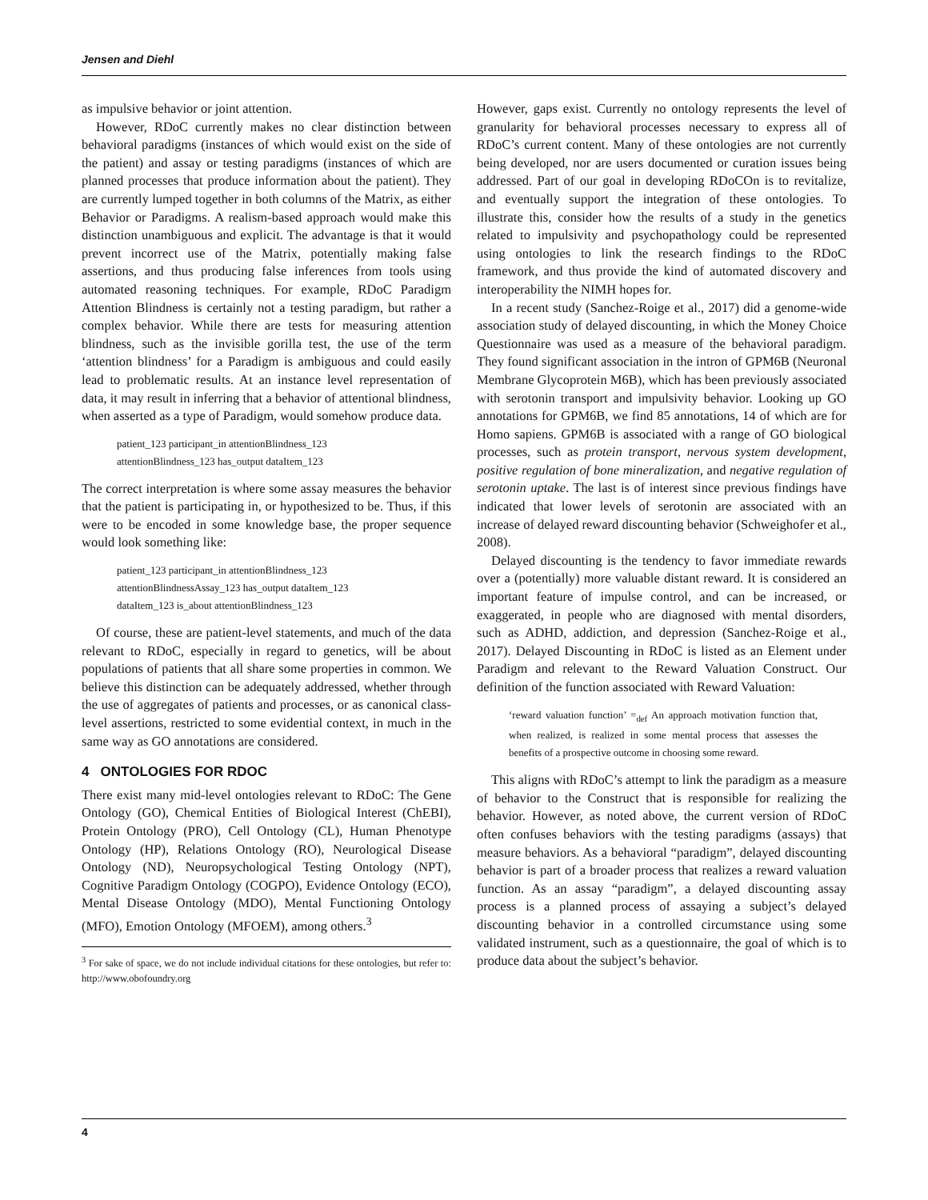Jensen and Diehl
as impulsive behavior or joint attention.
However, RDoC currently makes no clear distinction between behavioral paradigms (instances of which would exist on the side of the patient) and assay or testing paradigms (instances of which are planned processes that produce information about the patient). They are currently lumped together in both columns of the Matrix, as either Behavior or Paradigms. A realism-based approach would make this distinction unambiguous and explicit. The advantage is that it would prevent incorrect use of the Matrix, potentially making false assertions, and thus producing false inferences from tools using automated reasoning techniques. For example, RDoC Paradigm Attention Blindness is certainly not a testing paradigm, but rather a complex behavior. While there are tests for measuring attention blindness, such as the invisible gorilla test, the use of the term ‘attention blindness’ for a Paradigm is ambiguous and could easily lead to problematic results. At an instance level representation of data, it may result in inferring that a behavior of attentional blindness, when asserted as a type of Paradigm, would somehow produce data.
patient_123 participant_in attentionBlindness_123
attentionBlindness_123 has_output dataItem_123
The correct interpretation is where some assay measures the behavior that the patient is participating in, or hypothesized to be. Thus, if this were to be encoded in some knowledge base, the proper sequence would look something like:
patient_123 participant_in attentionBlindness_123
attentionBlindnessAssay_123 has_output dataItem_123
dataItem_123 is_about attentionBlindness_123
Of course, these are patient-level statements, and much of the data relevant to RDoC, especially in regard to genetics, will be about populations of patients that all share some properties in common. We believe this distinction can be adequately addressed, whether through the use of aggregates of patients and processes, or as canonical class-level assertions, restricted to some evidential context, in much in the same way as GO annotations are considered.
4 ONTOLOGIES FOR RDOC
There exist many mid-level ontologies relevant to RDoC: The Gene Ontology (GO), Chemical Entities of Biological Interest (ChEBI), Protein Ontology (PRO), Cell Ontology (CL), Human Phenotype Ontology (HP), Relations Ontology (RO), Neurological Disease Ontology (ND), Neuropsychological Testing Ontology (NPT), Cognitive Paradigm Ontology (COGPO), Evidence Ontology (ECO), Mental Disease Ontology (MDO), Mental Functioning Ontology (MFO), Emotion Ontology (MFOEM), among others.<sup>3</sup>
<sup>3</sup> For sake of space, we do not include individual citations for these ontologies, but refer to: http://www.obofoundry.org
However, gaps exist. Currently no ontology represents the level of granularity for behavioral processes necessary to express all of RDoC’s current content. Many of these ontologies are not currently being developed, nor are users documented or curation issues being addressed. Part of our goal in developing RDoCOn is to revitalize, and eventually support the integration of these ontologies. To illustrate this, consider how the results of a study in the genetics related to impulsivity and psychopathology could be represented using ontologies to link the research findings to the RDoC framework, and thus provide the kind of automated discovery and interoperability the NIMH hopes for.
In a recent study (Sanchez-Roige et al., 2017) did a genome-wide association study of delayed discounting, in which the Money Choice Questionnaire was used as a measure of the behavioral paradigm. They found significant association in the intron of GPM6B (Neuronal Membrane Glycoprotein M6B), which has been previously associated with serotonin transport and impulsivity behavior. Looking up GO annotations for GPM6B, we find 85 annotations, 14 of which are for Homo sapiens. GPM6B is associated with a range of GO biological processes, such as protein transport, nervous system development, positive regulation of bone mineralization, and negative regulation of serotonin uptake. The last is of interest since previous findings have indicated that lower levels of serotonin are associated with an increase of delayed reward discounting behavior (Schweighofer et al., 2008).
Delayed discounting is the tendency to favor immediate rewards over a (potentially) more valuable distant reward. It is considered an important feature of impulse control, and can be increased, or exaggerated, in people who are diagnosed with mental disorders, such as ADHD, addiction, and depression (Sanchez-Roige et al., 2017). Delayed Discounting in RDoC is listed as an Element under Paradigm and relevant to the Reward Valuation Construct. Our definition of the function associated with Reward Valuation:
‘reward valuation function’ =<sub>def</sub> An approach motivation function that, when realized, is realized in some mental process that assesses the benefits of a prospective outcome in choosing some reward.
This aligns with RDoC’s attempt to link the paradigm as a measure of behavior to the Construct that is responsible for realizing the behavior. However, as noted above, the current version of RDoC often confuses behaviors with the testing paradigms (assays) that measure behaviors. As a behavioral “paradigm”, delayed discounting behavior is part of a broader process that realizes a reward valuation function. As an assay “paradigm”, a delayed discounting assay process is a planned process of assaying a subject’s delayed discounting behavior in a controlled circumstance using some validated instrument, such as a questionnaire, the goal of which is to produce data about the subject’s behavior.
4